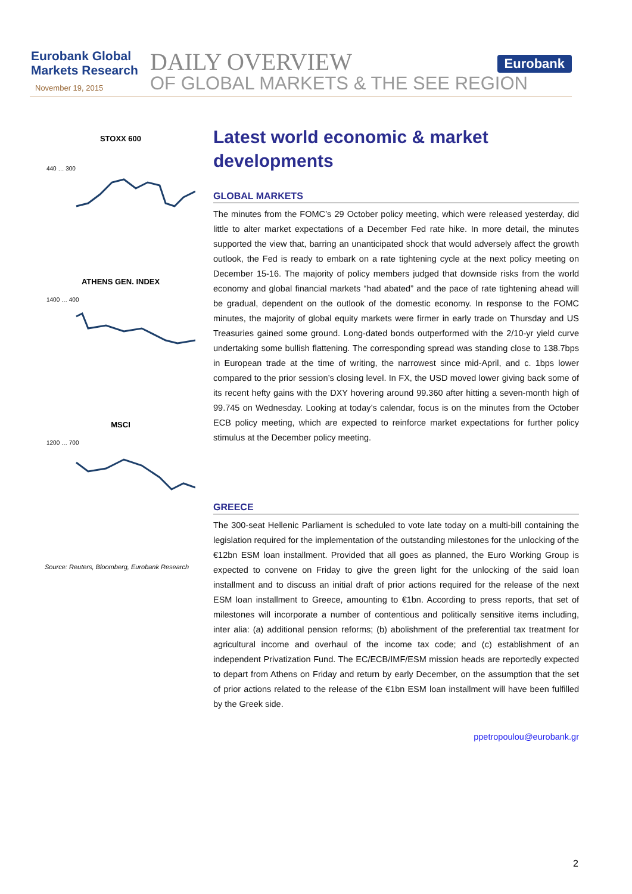Eurobank Global
Markets Research
November 19, 2015
DAILY OVERVIEW
OF GLOBAL MARKETS & THE SEE REGION
Eurobank
STOXX 600
440 … 300
ATHENS GEN. INDEX
1400 … 400
MSCI
1200 … 700
Source: Reuters, Bloomberg, Eurobank Research
Latest world economic & market developments
GLOBAL MARKETS
The minutes from the FOMC’s 29 October policy meeting, which were released yesterday, did little to alter market expectations of a December Fed rate hike. In more detail, the minutes supported the view that, barring an unanticipated shock that would adversely affect the growth outlook, the Fed is ready to embark on a rate tightening cycle at the next policy meeting on December 15-16. The majority of policy members judged that downside risks from the world economy and global financial markets “had abated” and the pace of rate tightening ahead will be gradual, dependent on the outlook of the domestic economy. In response to the FOMC minutes, the majority of global equity markets were firmer in early trade on Thursday and US Treasuries gained some ground. Long-dated bonds outperformed with the 2/10-yr yield curve undertaking some bullish flattening. The corresponding spread was standing close to 138.7bps in European trade at the time of writing, the narrowest since mid-April, and c. 1bps lower compared to the prior session’s closing level. In FX, the USD moved lower giving back some of its recent hefty gains with the DXY hovering around 99.360 after hitting a seven-month high of 99.745 on Wednesday. Looking at today’s calendar, focus is on the minutes from the October ECB policy meeting, which are expected to reinforce market expectations for further policy stimulus at the December policy meeting.
GREECE
The 300-seat Hellenic Parliament is scheduled to vote late today on a multi-bill containing the legislation required for the implementation of the outstanding milestones for the unlocking of the €12bn ESM loan installment. Provided that all goes as planned, the Euro Working Group is expected to convene on Friday to give the green light for the unlocking of the said loan installment and to discuss an initial draft of prior actions required for the release of the next ESM loan installment to Greece, amounting to €1bn. According to press reports, that set of milestones will incorporate a number of contentious and politically sensitive items including, inter alia: (a) additional pension reforms; (b) abolishment of the preferential tax treatment for agricultural income and overhaul of the income tax code; and (c) establishment of an independent Privatization Fund. The EC/ECB/IMF/ESM mission heads are reportedly expected to depart from Athens on Friday and return by early December, on the assumption that the set of prior actions related to the release of the €1bn ESM loan installment will have been fulfilled by the Greek side.
ppetropoulou@eurobank.gr
2